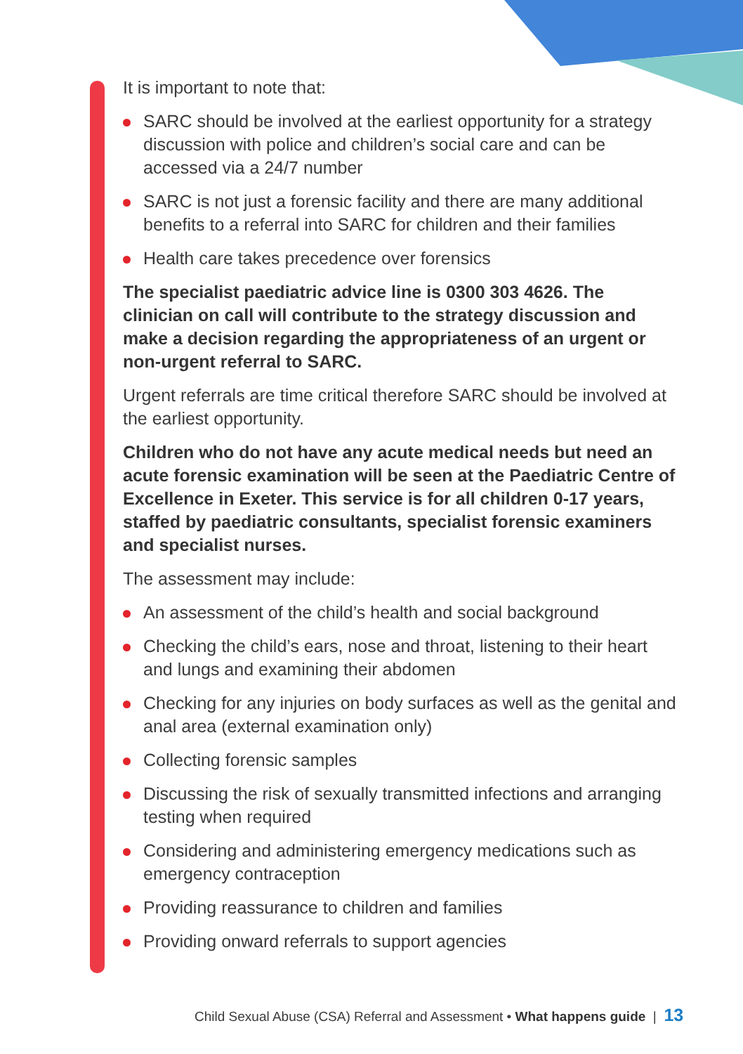It is important to note that:
SARC should be involved at the earliest opportunity for a strategy discussion with police and children’s social care and can be accessed via a 24/7 number
SARC is not just a forensic facility and there are many additional benefits to a referral into SARC for children and their families
Health care takes precedence over forensics
The specialist paediatric advice line is 0300 303 4626. The clinician on call will contribute to the strategy discussion and make a decision regarding the appropriateness of an urgent or non-urgent referral to SARC.
Urgent referrals are time critical therefore SARC should be involved at the earliest opportunity.
Children who do not have any acute medical needs but need an acute forensic examination will be seen at the Paediatric Centre of Excellence in Exeter. This service is for all children 0-17 years, staffed by paediatric consultants, specialist forensic examiners and specialist nurses.
The assessment may include:
An assessment of the child’s health and social background
Checking the child’s ears, nose and throat, listening to their heart and lungs and examining their abdomen
Checking for any injuries on body surfaces as well as the genital and anal area (external examination only)
Collecting forensic samples
Discussing the risk of sexually transmitted infections and arranging testing when required
Considering and administering emergency medications such as emergency contraception
Providing reassurance to children and families
Providing onward referrals to support agencies
Child Sexual Abuse (CSA) Referral and Assessment • What happens guide | 13